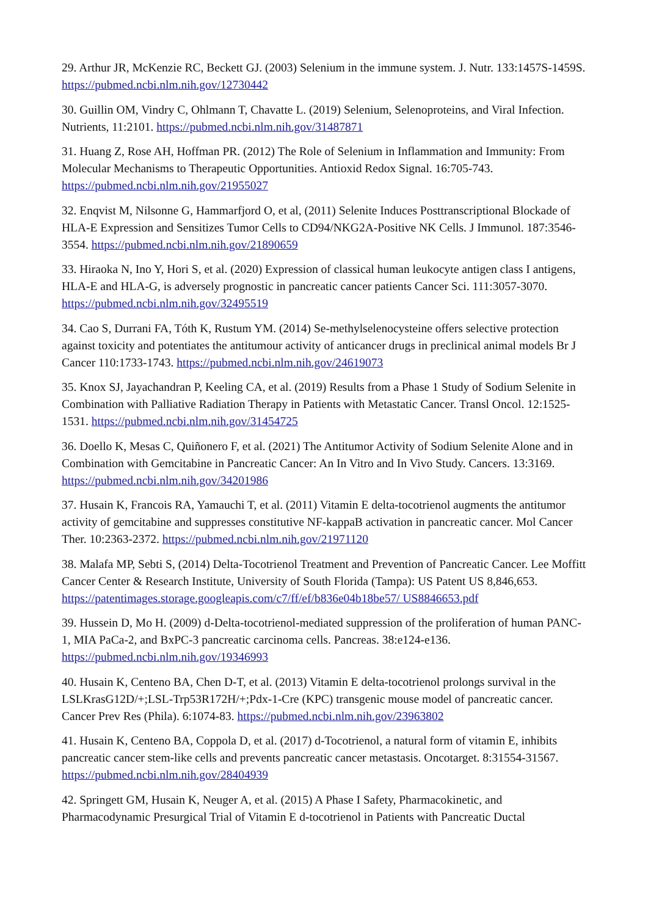29. Arthur JR, McKenzie RC, Beckett GJ. (2003) Selenium in the immune system. J. Nutr. 133:1457S-1459S. https://pubmed.ncbi.nlm.nih.gov/12730442
30. Guillin OM, Vindry C, Ohlmann T, Chavatte L. (2019) Selenium, Selenoproteins, and Viral Infection. Nutrients, 11:2101. https://pubmed.ncbi.nlm.nih.gov/31487871
31. Huang Z, Rose AH, Hoffman PR. (2012) The Role of Selenium in Inflammation and Immunity: From Molecular Mechanisms to Therapeutic Opportunities. Antioxid Redox Signal. 16:705-743. https://pubmed.ncbi.nlm.nih.gov/21955027
32. Enqvist M, Nilsonne G, Hammarfjord O, et al, (2011) Selenite Induces Posttranscriptional Blockade of HLA-E Expression and Sensitizes Tumor Cells to CD94/NKG2A-Positive NK Cells. J Immunol. 187:3546-3554. https://pubmed.ncbi.nlm.nih.gov/21890659
33. Hiraoka N, Ino Y, Hori S, et al. (2020) Expression of classical human leukocyte antigen class I antigens, HLA-E and HLA-G, is adversely prognostic in pancreatic cancer patients Cancer Sci. 111:3057-3070. https://pubmed.ncbi.nlm.nih.gov/32495519
34. Cao S, Durrani FA, Tóth K, Rustum YM. (2014) Se-methylselenocysteine offers selective protection against toxicity and potentiates the antitumour activity of anticancer drugs in preclinical animal models Br J Cancer 110:1733-1743. https://pubmed.ncbi.nlm.nih.gov/24619073
35. Knox SJ, Jayachandran P, Keeling CA, et al. (2019) Results from a Phase 1 Study of Sodium Selenite in Combination with Palliative Radiation Therapy in Patients with Metastatic Cancer. Transl Oncol. 12:1525-1531. https://pubmed.ncbi.nlm.nih.gov/31454725
36. Doello K, Mesas C, Quiñonero F, et al. (2021) The Antitumor Activity of Sodium Selenite Alone and in Combination with Gemcitabine in Pancreatic Cancer: An In Vitro and In Vivo Study. Cancers. 13:3169. https://pubmed.ncbi.nlm.nih.gov/34201986
37. Husain K, Francois RA, Yamauchi T, et al. (2011) Vitamin E delta-tocotrienol augments the antitumor activity of gemcitabine and suppresses constitutive NF-kappaB activation in pancreatic cancer. Mol Cancer Ther. 10:2363-2372. https://pubmed.ncbi.nlm.nih.gov/21971120
38. Malafa MP, Sebti S, (2014) Delta-Tocotrienol Treatment and Prevention of Pancreatic Cancer. Lee Moffitt Cancer Center & Research Institute, University of South Florida (Tampa): US Patent US 8,846,653. https://patentimages.storage.googleapis.com/c7/ff/ef/b836e04b18be57/ US8846653.pdf
39. Hussein D, Mo H. (2009) d-Delta-tocotrienol-mediated suppression of the proliferation of human PANC-1, MIA PaCa-2, and BxPC-3 pancreatic carcinoma cells. Pancreas. 38:e124-e136. https://pubmed.ncbi.nlm.nih.gov/19346993
40. Husain K, Centeno BA, Chen D-T, et al. (2013) Vitamin E delta-tocotrienol prolongs survival in the LSLKrasG12D/+;LSL-Trp53R172H/+;Pdx-1-Cre (KPC) transgenic mouse model of pancreatic cancer. Cancer Prev Res (Phila). 6:1074-83. https://pubmed.ncbi.nlm.nih.gov/23963802
41. Husain K, Centeno BA, Coppola D, et al. (2017) d-Tocotrienol, a natural form of vitamin E, inhibits pancreatic cancer stem-like cells and prevents pancreatic cancer metastasis. Oncotarget. 8:31554-31567. https://pubmed.ncbi.nlm.nih.gov/28404939
42. Springett GM, Husain K, Neuger A, et al. (2015) A Phase I Safety, Pharmacokinetic, and Pharmacodynamic Presurgical Trial of Vitamin E d-tocotrienol in Patients with Pancreatic Ductal